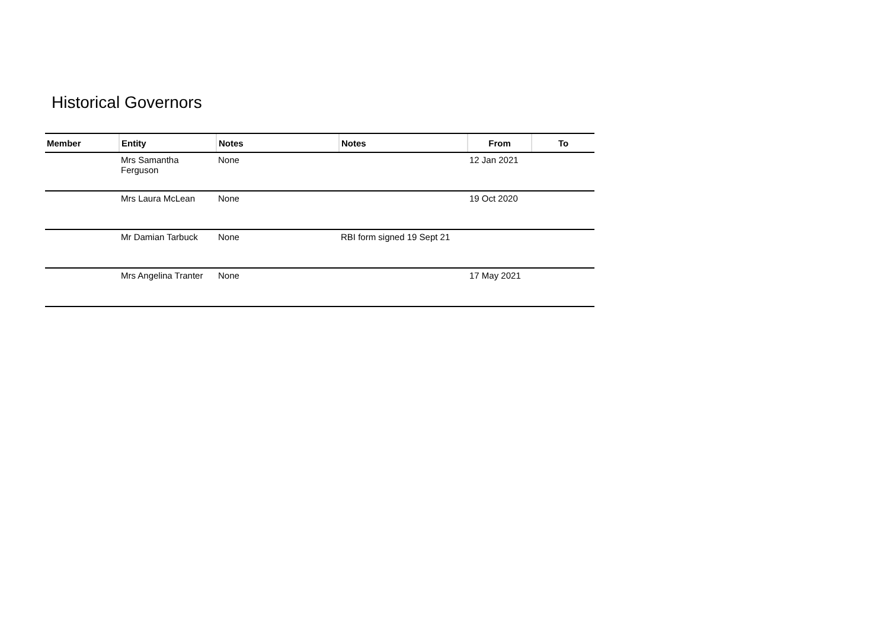Historical Governors
| Member | Entity | Notes | Notes | From | To |
| --- | --- | --- | --- | --- | --- |
| | Mrs Samantha Ferguson | None | | 12 Jan 2021 | |
| | Mrs Laura McLean | None | | 19 Oct 2020 | |
| | Mr Damian Tarbuck | None | RBI form signed 19 Sept 21 | | |
| | Mrs Angelina Tranter | None | | 17 May 2021 | |